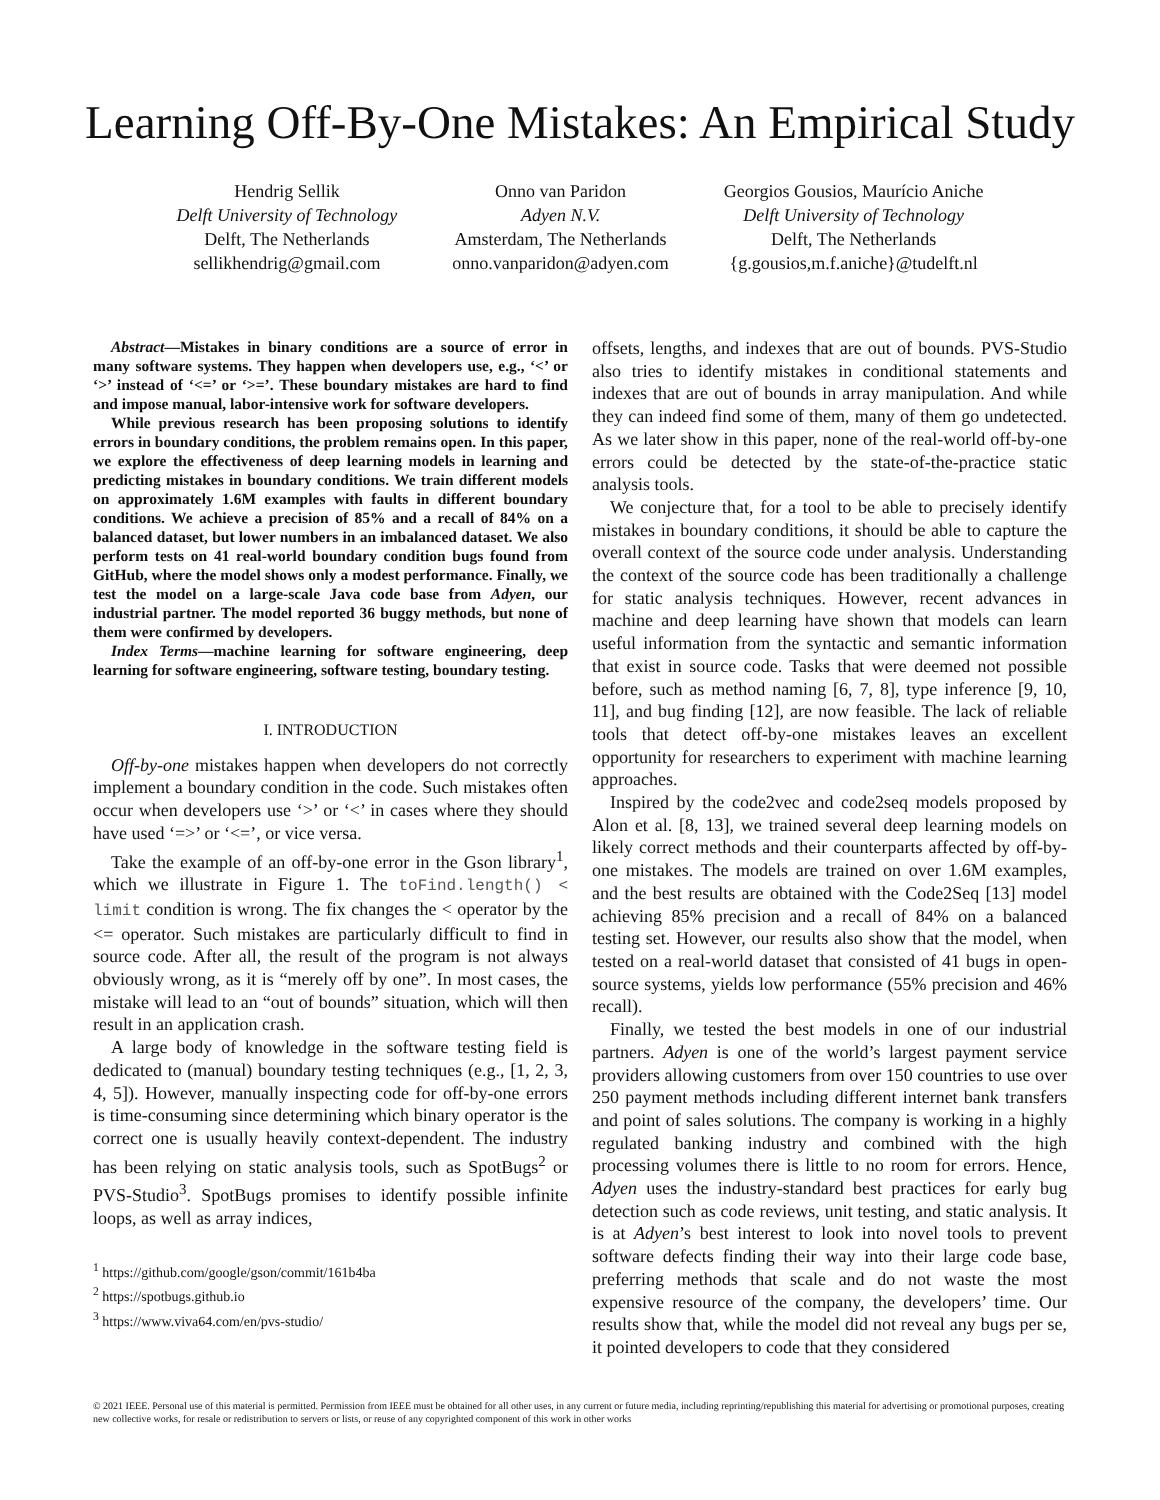Learning Off-By-One Mistakes: An Empirical Study
Hendrig Sellik
Delft University of Technology
Delft, The Netherlands
sellikhendrig@gmail.com
Onno van Paridon
Adyen N.V.
Amsterdam, The Netherlands
onno.vanparidon@adyen.com
Georgios Gousios, Maurício Aniche
Delft University of Technology
Delft, The Netherlands
{g.gousios,m.f.aniche}@tudelft.nl
Abstract—Mistakes in binary conditions are a source of error in many software systems. They happen when developers use, e.g., ‘<’ or ‘>’ instead of ‘<=’ or ‘>=’. These boundary mistakes are hard to find and impose manual, labor-intensive work for software developers.
While previous research has been proposing solutions to identify errors in boundary conditions, the problem remains open. In this paper, we explore the effectiveness of deep learning models in learning and predicting mistakes in boundary conditions. We train different models on approximately 1.6M examples with faults in different boundary conditions. We achieve a precision of 85% and a recall of 84% on a balanced dataset, but lower numbers in an imbalanced dataset. We also perform tests on 41 real-world boundary condition bugs found from GitHub, where the model shows only a modest performance. Finally, we test the model on a large-scale Java code base from Adyen, our industrial partner. The model reported 36 buggy methods, but none of them were confirmed by developers.
Index Terms—machine learning for software engineering, deep learning for software engineering, software testing, boundary testing.
I. INTRODUCTION
Off-by-one mistakes happen when developers do not correctly implement a boundary condition in the code. Such mistakes often occur when developers use ‘>’ or ‘<’ in cases where they should have used ‘=>’ or ‘<=’, or vice versa.
Take the example of an off-by-one error in the Gson library<sup>1</sup>, which we illustrate in Figure 1. The toFind.length() < limit condition is wrong. The fix changes the < operator by the <= operator. Such mistakes are particularly difficult to find in source code. After all, the result of the program is not always obviously wrong, as it is “merely off by one”. In most cases, the mistake will lead to an “out of bounds” situation, which will then result in an application crash.
A large body of knowledge in the software testing field is dedicated to (manual) boundary testing techniques (e.g., [1, 2, 3, 4, 5]). However, manually inspecting code for off-by-one errors is time-consuming since determining which binary operator is the correct one is usually heavily context-dependent. The industry has been relying on static analysis tools, such as SpotBugs<sup>2</sup> or PVS-Studio<sup>3</sup>. SpotBugs promises to identify possible infinite loops, as well as array indices,
<sup>1</sup> https://github.com/google/gson/commit/161b4ba
<sup>2</sup> https://spotbugs.github.io
<sup>3</sup> https://www.viva64.com/en/pvs-studio/
offsets, lengths, and indexes that are out of bounds. PVS-Studio also tries to identify mistakes in conditional statements and indexes that are out of bounds in array manipulation. And while they can indeed find some of them, many of them go undetected. As we later show in this paper, none of the real-world off-by-one errors could be detected by the state-of-the-practice static analysis tools.
We conjecture that, for a tool to be able to precisely identify mistakes in boundary conditions, it should be able to capture the overall context of the source code under analysis. Understanding the context of the source code has been traditionally a challenge for static analysis techniques. However, recent advances in machine and deep learning have shown that models can learn useful information from the syntactic and semantic information that exist in source code. Tasks that were deemed not possible before, such as method naming [6, 7, 8], type inference [9, 10, 11], and bug finding [12], are now feasible. The lack of reliable tools that detect off-by-one mistakes leaves an excellent opportunity for researchers to experiment with machine learning approaches.
Inspired by the code2vec and code2seq models proposed by Alon et al. [8, 13], we trained several deep learning models on likely correct methods and their counterparts affected by off-by-one mistakes. The models are trained on over 1.6M examples, and the best results are obtained with the Code2Seq [13] model achieving 85% precision and a recall of 84% on a balanced testing set. However, our results also show that the model, when tested on a real-world dataset that consisted of 41 bugs in open-source systems, yields low performance (55% precision and 46% recall).
Finally, we tested the best models in one of our industrial partners. Adyen is one of the world’s largest payment service providers allowing customers from over 150 countries to use over 250 payment methods including different internet bank transfers and point of sales solutions. The company is working in a highly regulated banking industry and combined with the high processing volumes there is little to no room for errors. Hence, Adyen uses the industry-standard best practices for early bug detection such as code reviews, unit testing, and static analysis. It is at Adyen’s best interest to look into novel tools to prevent software defects finding their way into their large code base, preferring methods that scale and do not waste the most expensive resource of the company, the developers’ time. Our results show that, while the model did not reveal any bugs per se, it pointed developers to code that they considered
© 2021 IEEE. Personal use of this material is permitted. Permission from IEEE must be obtained for all other uses, in any current or future media, including reprinting/republishing this material for advertising or promotional purposes, creating new collective works, for resale or redistribution to servers or lists, or reuse of any copyrighted component of this work in other works